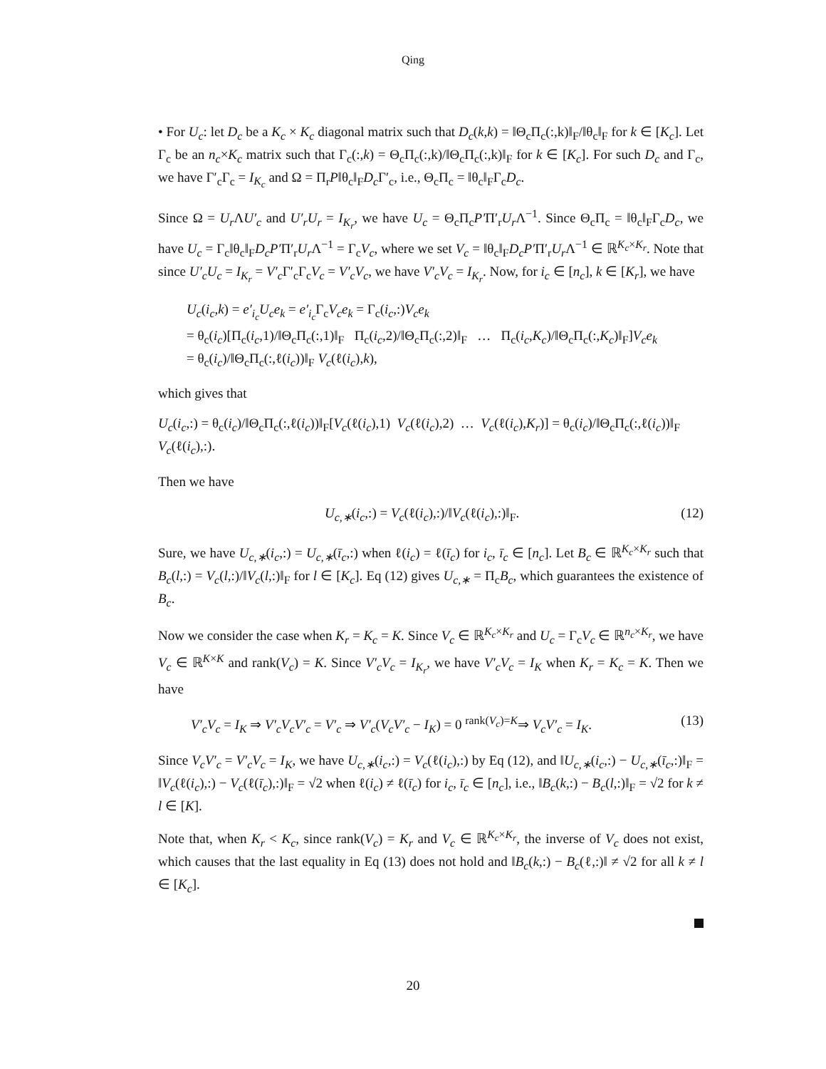Qing
• For U<sub>c</sub>: let D<sub>c</sub> be a K<sub>c</sub> × K<sub>c</sub> diagonal matrix such that D<sub>c</sub>(k,k) = ‖Θ<sub>c</sub>Π<sub>c</sub>(:,k)‖<sub>F</sub>/‖θ<sub>c</sub>‖<sub>F</sub> for k ∈ [K<sub>c</sub>]. Let Γ<sub>c</sub> be an n<sub>c</sub>×K<sub>c</sub> matrix such that Γ<sub>c</sub>(:,k) = Θ<sub>c</sub>Π<sub>c</sub>(:,k)/‖Θ<sub>c</sub>Π<sub>c</sub>(:,k)‖<sub>F</sub> for k ∈ [K<sub>c</sub>]. For such D<sub>c</sub> and Γ<sub>c</sub>, we have Γ′<sub>c</sub>Γ<sub>c</sub> = I<sub>K<sub>c</sub></sub> and Ω = Π<sub>r</sub>P‖θ<sub>c</sub>‖<sub>F</sub>D<sub>c</sub> Γ′<sub>c</sub>, i.e., Θ<sub>c</sub>Π<sub>c</sub> = ‖θ<sub>c</sub>‖<sub>F</sub>Γ<sub>c</sub>D<sub>c</sub>.
Since Ω = U<sub>r</sub> ΛU′<sub>c</sub> and U′<sub>r</sub>U<sub>r</sub> = I<sub>K<sub>r</sub></sub>, we have U<sub>c</sub> = Θ<sub>c</sub>Π<sub>c</sub>P′Π′<sub>r</sub>U<sub>r</sub> Λ<sup>−1</sup>. Since Θ<sub>c</sub>Π<sub>c</sub> = ‖θ<sub>c</sub>‖<sub>F</sub>Γ<sub>c</sub>D<sub>c</sub>, we have U<sub>c</sub> = Γ<sub>c</sub>‖θ<sub>c</sub>‖<sub>F</sub>D<sub>c</sub>P′Π′<sub>r</sub>U<sub>r</sub> Λ<sup>−1</sup> = Γ<sub>c</sub>V<sub>c</sub>, where we set V<sub>c</sub> = ‖θ<sub>c</sub>‖<sub>F</sub>D<sub>c</sub>P′Π′<sub>r</sub>U<sub>r</sub> Λ<sup>−1</sup> ∈ ℝ<sup>K<sub>c</sub>×K<sub>r</sub></sup>. Note that since U′<sub>c</sub>U<sub>c</sub> = I<sub>K<sub>r</sub></sub> = V′<sub>c</sub> Γ′<sub>c</sub>Γ<sub>c</sub>V<sub>c</sub> = V′<sub>c</sub>V<sub>c</sub>, we have V′<sub>c</sub>V<sub>c</sub> = I<sub>K<sub>r</sub></sub>. Now, for i<sub>c</sub> ∈ [n<sub>c</sub>], k ∈ [K<sub>r</sub>], we have
U<sub>c</sub>(i<sub>c</sub>,k) = e′<sub>i<sub>c</sub></sub>U<sub>c</sub>e<sub>k</sub> = e′<sub>i<sub>c</sub></sub> Γ<sub>c</sub>V<sub>c</sub>e<sub>k</sub> = Γ<sub>c</sub>(i<sub>c</sub>,:)V<sub>c</sub>e<sub>k</sub>
= θ<sub>c</sub>(i<sub>c</sub>)[Π<sub>c</sub>(i<sub>c</sub>,1)/‖Θ<sub>c</sub>Π<sub>c</sub>(:,1)‖<sub>F</sub> Π<sub>c</sub>(i<sub>c</sub>,2)/‖Θ<sub>c</sub>Π<sub>c</sub>(:,2)‖<sub>F</sub> … Π<sub>c</sub>(i<sub>c</sub>,K<sub>c</sub>)/‖Θ<sub>c</sub>Π<sub>c</sub>(:,K<sub>c</sub>)‖<sub>F</sub>]V<sub>c</sub>e<sub>k</sub>
= θ<sub>c</sub>(i<sub>c</sub>)/‖Θ<sub>c</sub>Π<sub>c</sub>(:,ℓ(i<sub>c</sub>))‖<sub>F</sub> V<sub>c</sub>(ℓ(i<sub>c</sub>),k),
which gives that
U<sub>c</sub>(i<sub>c</sub>,:) = θ<sub>c</sub>(i<sub>c</sub>)/‖Θ<sub>c</sub>Π<sub>c</sub>(:,ℓ(i<sub>c</sub>))‖<sub>F</sub>[V<sub>c</sub>(ℓ(i<sub>c</sub>),1) V<sub>c</sub>(ℓ(i<sub>c</sub>),2) … V<sub>c</sub>(ℓ(i<sub>c</sub>),K<sub>r</sub>)] = θ<sub>c</sub>(i<sub>c</sub>)/‖Θ<sub>c</sub>Π<sub>c</sub>(:,ℓ(i<sub>c</sub>))‖<sub>F</sub> V<sub>c</sub>(ℓ(i<sub>c</sub>),:).
Then we have
U<sub>c,∗</sub>(i<sub>c</sub>,:) = V<sub>c</sub>(ℓ(i<sub>c</sub>),:)/‖V<sub>c</sub>(ℓ(i<sub>c</sub>),:)‖<sub>F</sub>. (12)
Sure, we have U<sub>c,∗</sub>(i<sub>c</sub>,:) = U<sub>c,∗</sub>(ī<sub>c</sub>,:) when ℓ(i<sub>c</sub>) = ℓ(ī<sub>c</sub>) for i<sub>c</sub>, ī<sub>c</sub> ∈ [n<sub>c</sub>]. Let B<sub>c</sub> ∈ ℝ<sup>K<sub>c</sub>×K<sub>r</sub></sup> such that B<sub>c</sub>(l,:) = V<sub>c</sub>(l,:)/‖V<sub>c</sub>(l,:)‖<sub>F</sub> for l ∈ [K<sub>c</sub>]. Eq (12) gives U<sub>c,∗</sub> = Π<sub>c</sub>B<sub>c</sub>, which guarantees the existence of B<sub>c</sub>.
Now we consider the case when K<sub>r</sub> = K<sub>c</sub> = K. Since V<sub>c</sub> ∈ ℝ<sup>K<sub>c</sub>×K<sub>r</sub></sup> and U<sub>c</sub> = Γ<sub>c</sub>V<sub>c</sub> ∈ ℝ<sup>n<sub>c</sub>×K<sub>r</sub></sup>, we have V<sub>c</sub> ∈ ℝ<sup>K×K</sup> and rank(V<sub>c</sub>) = K. Since V′<sub>c</sub>V<sub>c</sub> = I<sub>K<sub>r</sub></sub>, we have V′<sub>c</sub>V<sub>c</sub> = I<sub>K</sub> when K<sub>r</sub> = K<sub>c</sub> = K. Then we have
V′<sub>c</sub>V<sub>c</sub> = I<sub>K</sub> ⇒ V′<sub>c</sub>V<sub>c</sub>V′<sub>c</sub> = V′<sub>c</sub> ⇒ V′<sub>c</sub>(V<sub>c</sub>V′<sub>c</sub> − I<sub>K</sub>) = 0 <sup>rank(V<sub>c</sub>)=K</sup>⇒ V<sub>c</sub>V′<sub>c</sub> = I<sub>K</sub>. (13)
Since V<sub>c</sub>V′<sub>c</sub> = V′<sub>c</sub>V<sub>c</sub> = I<sub>K</sub>, we have U<sub>c,∗</sub>(i<sub>c</sub>,:) = V<sub>c</sub>(ℓ(i<sub>c</sub>),:) by Eq (12), and ‖U<sub>c,∗</sub>(i<sub>c</sub>,:) − U<sub>c,∗</sub>(ī<sub>c</sub>,:)‖<sub>F</sub> = ‖V<sub>c</sub>(ℓ(i<sub>c</sub>),:) − V<sub>c</sub>(ℓ(ī<sub>c</sub>),:)‖<sub>F</sub> = √2 when ℓ(i<sub>c</sub>) ≠ ℓ(ī<sub>c</sub>) for i<sub>c</sub>, ī<sub>c</sub> ∈ [n<sub>c</sub>], i.e., ‖B<sub>c</sub>(k,:) − B<sub>c</sub>(l,:)‖<sub>F</sub> = √2 for k ≠ l ∈ [K].
Note that, when K<sub>r</sub> < K<sub>c</sub>, since rank(V<sub>c</sub>) = K<sub>r</sub> and V<sub>c</sub> ∈ ℝ<sup>K<sub>c</sub>×K<sub>r</sub></sup>, the inverse of V<sub>c</sub> does not exist, which causes that the last equality in Eq (13) does not hold and ‖B<sub>c</sub>(k,:) − B<sub>c</sub>(ℓ,:)‖ ≠ √2 for all k ≠ l ∈ [K<sub>c</sub>].
20